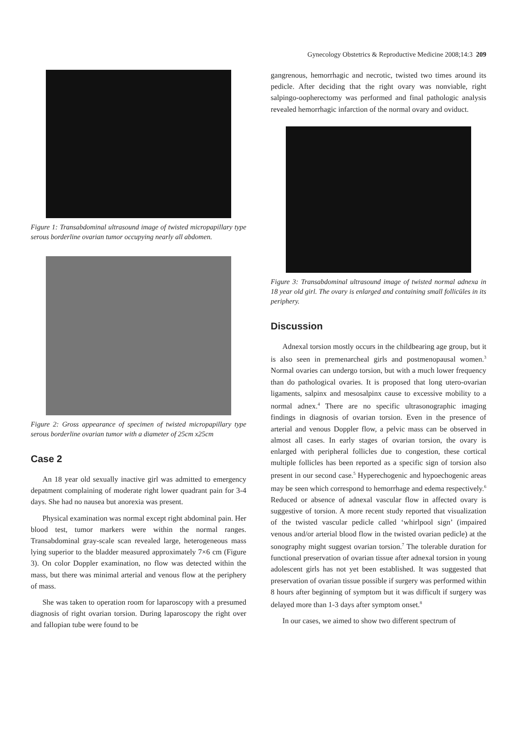Figure 1: Transabdominal ultrasound image of twisted micropapillary type serous borderline ovarian tumor occupying nearly all abdomen.
Figure 2: Gross appearance of specimen of twisted micropapillary type serous borderline ovarian tumor with a diameter of 25cm x25cm
Case 2
An 18 year old sexually inactive girl was admitted to emergency depatment complaining of moderate right lower quadrant pain for 3-4 days. She had no nausea but anorexia was present.
Physical examination was normal except right abdominal pain. Her blood test, tumor markers were within the normal ranges. Transabdominal gray-scale scan revealed large, heterogeneous mass lying superior to the bladder measured approximately 7×6 cm (Figure 3). On color Doppler examination, no flow was detected within the mass, but there was minimal arterial and venous flow at the periphery of mass.
She was taken to operation room for laparoscopy with a presumed diagnosis of right ovarian torsion. During laparoscopy the right over and fallopian tube were found to be
Gynecology Obstetrics & Reproductive Medicine 2008;14:3 209
gangrenous, hemorrhagic and necrotic, twisted two times around its pedicle. After deciding that the right ovary was nonviable, right salpingo-oopherectomy was performed and final pathologic analysis revealed hemorrhagic infarction of the normal ovary and oviduct.
Figure 3: Transabdominal ultrasound image of twisted normal adnexa in 18 year old girl. The ovary is enlarged and containing small follicüles in its periphery.
Discussion
Adnexal torsion mostly occurs in the childbearing age group, but it is also seen in premenarcheal girls and postmenopausal women.<sup>3</sup> Normal ovaries can undergo torsion, but with a much lower frequency than do pathological ovaries. It is proposed that long utero-ovarian ligaments, salpinx and mesosalpinx cause to excessive mobility to a normal adnex.<sup>4</sup> There are no specific ultrasonographic imaging findings in diagnosis of ovarian torsion. Even in the presence of arterial and venous Doppler flow, a pelvic mass can be observed in almost all cases. In early stages of ovarian torsion, the ovary is enlarged with peripheral follicles due to congestion, these cortical multiple follicles has been reported as a specific sign of torsion also present in our second case.<sup>5</sup> Hyperechogenic and hypoechogenic areas may be seen which correspond to hemorrhage and edema respectively.<sup>6</sup> Reduced or absence of adnexal vascular flow in affected ovary is suggestive of torsion. A more recent study reported that visualization of the twisted vascular pedicle called ‘whirlpool sign’ (impaired venous and/or arterial blood flow in the twisted ovarian pedicle) at the sonography might suggest ovarian torsion.<sup>7</sup> The tolerable duration for functional preservation of ovarian tissue after adnexal torsion in young adolescent girls has not yet been established. It was suggested that preservation of ovarian tissue possible if surgery was performed within 8 hours after beginning of symptom but it was difficult if surgery was delayed more than 1-3 days after symptom onset.<sup>8</sup>
In our cases, we aimed to show two different spectrum of